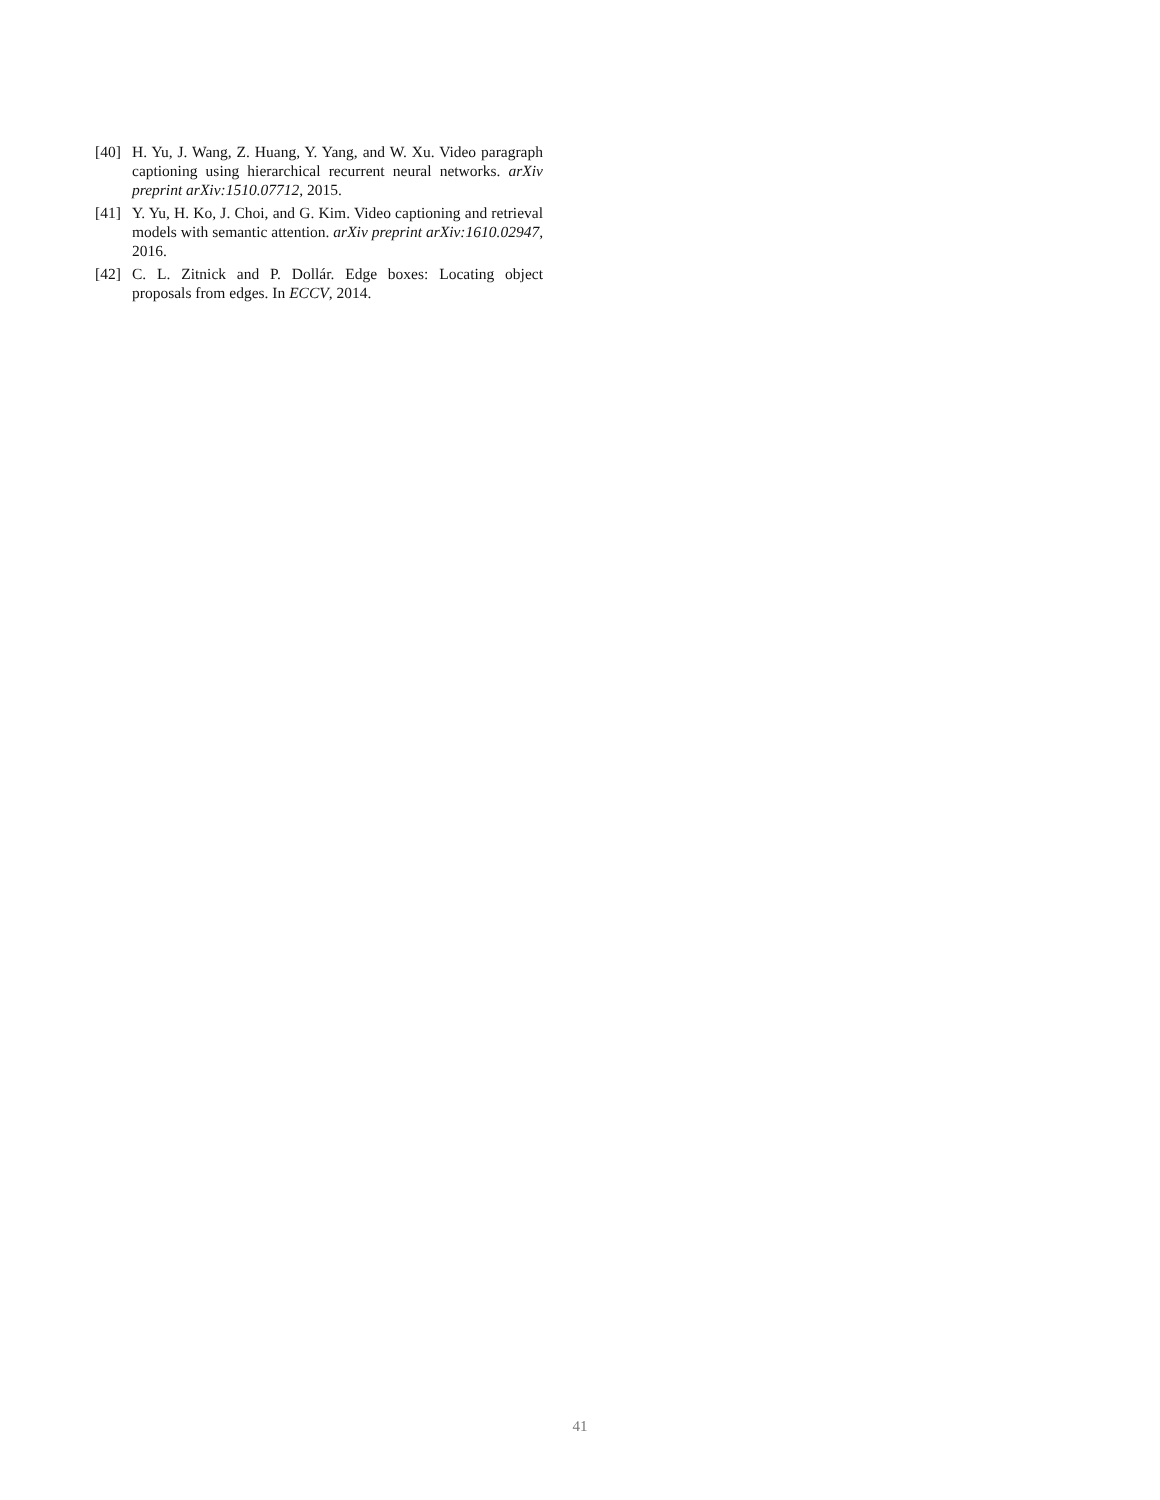[40] H. Yu, J. Wang, Z. Huang, Y. Yang, and W. Xu. Video paragraph captioning using hierarchical recurrent neural networks. arXiv preprint arXiv:1510.07712, 2015.
[41] Y. Yu, H. Ko, J. Choi, and G. Kim. Video captioning and retrieval models with semantic attention. arXiv preprint arXiv:1610.02947, 2016.
[42] C. L. Zitnick and P. Dollár. Edge boxes: Locating object proposals from edges. In ECCV, 2014.
41